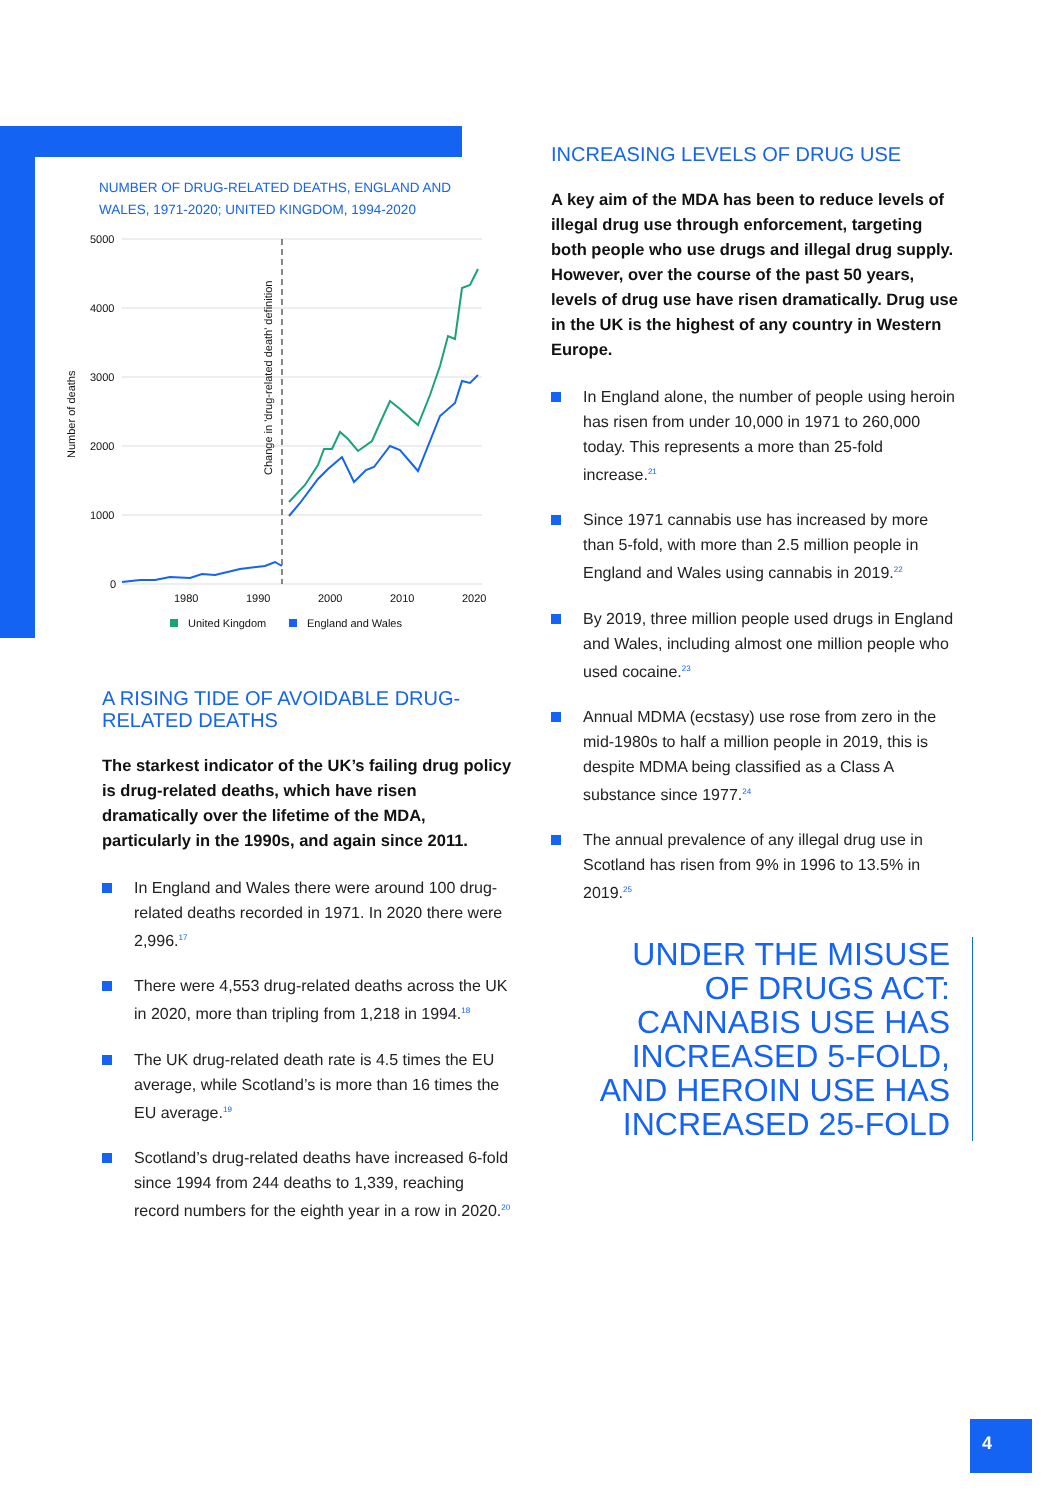NUMBER OF DRUG-RELATED DEATHS, ENGLAND AND WALES, 1971-2020; UNITED KINGDOM, 1994-2020
5000
4000
3000
2000
1000
0
1980
1990
2000
2010
2020
Number of deaths
Change in 'drug-related death' definition
United Kingdom
England and Wales
A RISING TIDE OF AVOIDABLE DRUG-RELATED DEATHS
The starkest indicator of the UK’s failing drug policy is drug-related deaths, which have risen dramatically over the lifetime of the MDA, particularly in the 1990s, and again since 2011.
In England and Wales there were around 100 drug-related deaths recorded in 1971. In 2020 there were 2,996.<sup>17</sup>
There were 4,553 drug-related deaths across the UK in 2020, more than tripling from 1,218 in 1994.<sup>18</sup>
The UK drug-related death rate is 4.5 times the EU average, while Scotland’s is more than 16 times the EU average.<sup>19</sup>
Scotland’s drug-related deaths have increased 6-fold since 1994 from 244 deaths to 1,339, reaching record numbers for the eighth year in a row in 2020.<sup>20</sup>
INCREASING LEVELS OF DRUG USE
A key aim of the MDA has been to reduce levels of illegal drug use through enforcement, targeting both people who use drugs and illegal drug supply. However, over the course of the past 50 years, levels of drug use have risen dramatically. Drug use in the UK is the highest of any country in Western Europe.
In England alone, the number of people using heroin has risen from under 10,000 in 1971 to 260,000 today. This represents a more than 25-fold increase.<sup>21</sup>
Since 1971 cannabis use has increased by more than 5-fold, with more than 2.5 million people in England and Wales using cannabis in 2019.<sup>22</sup>
By 2019, three million people used drugs in England and Wales, including almost one million people who used cocaine.<sup>23</sup>
Annual MDMA (ecstasy) use rose from zero in the mid-1980s to half a million people in 2019, this is despite MDMA being classified as a Class A substance since 1977.<sup>24</sup>
The annual prevalence of any illegal drug use in Scotland has risen from 9% in 1996 to 13.5% in 2019.<sup>25</sup>
UNDER THE MISUSE
OF DRUGS ACT:
CANNABIS USE HAS
INCREASED 5-FOLD,
AND HEROIN USE HAS
INCREASED 25-FOLD
4